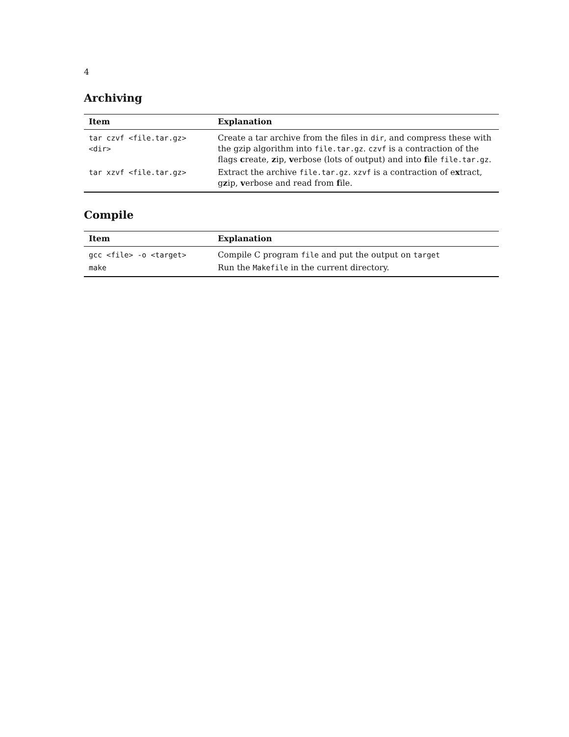4
Archiving
| Item | Explanation |
| --- | --- |
| tar czvf <file.tar.gz> <dir> | Create a tar archive from the files in dir , and compress these with the gzip algorithm into file.tar.gz . czvf is a contraction of the flags c reate, z ip, v erbose (lots of output) and into f ile file.tar.gz . |
| tar xzvf <file.tar.gz> | Extract the archive file.tar.gz . xzvf is a contraction of e x tract, g z ip, v erbose and read from f ile. |
Compile
| Item | Explanation |
| --- | --- |
| gcc <file> -o <target> | Compile C program file and put the output on target |
| make | Run the Makefile in the current directory. |